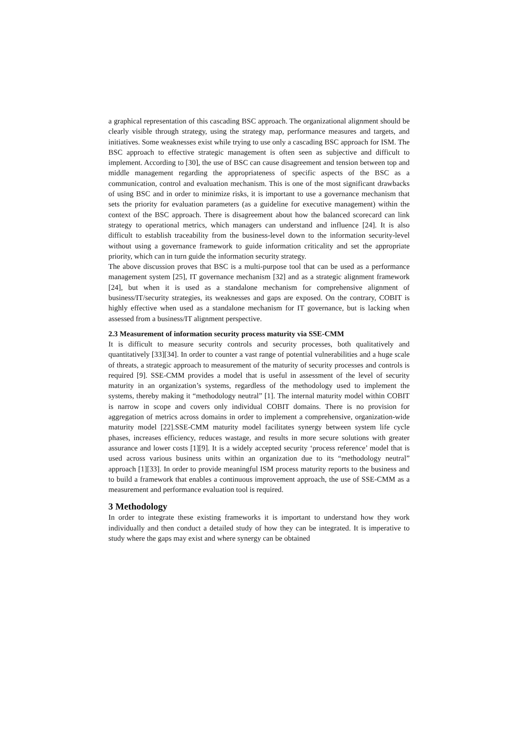a graphical representation of this cascading BSC approach. The organizational alignment should be clearly visible through strategy, using the strategy map, performance measures and targets, and initiatives. Some weaknesses exist while trying to use only a cascading BSC approach for ISM. The BSC approach to effective strategic management is often seen as subjective and difficult to implement. According to [30], the use of BSC can cause disagreement and tension between top and middle management regarding the appropriateness of specific aspects of the BSC as a communication, control and evaluation mechanism. This is one of the most significant drawbacks of using BSC and in order to minimize risks, it is important to use a governance mechanism that sets the priority for evaluation parameters (as a guideline for executive management) within the context of the BSC approach. There is disagreement about how the balanced scorecard can link strategy to operational metrics, which managers can understand and influence [24]. It is also difficult to establish traceability from the business-level down to the information security-level without using a governance framework to guide information criticality and set the appropriate priority, which can in turn guide the information security strategy.
The above discussion proves that BSC is a multi-purpose tool that can be used as a performance management system [25], IT governance mechanism [32] and as a strategic alignment framework [24], but when it is used as a standalone mechanism for comprehensive alignment of business/IT/security strategies, its weaknesses and gaps are exposed. On the contrary, COBIT is highly effective when used as a standalone mechanism for IT governance, but is lacking when assessed from a business/IT alignment perspective.
2.3 Measurement of information security process maturity via SSE-CMM
It is difficult to measure security controls and security processes, both qualitatively and quantitatively [33][34]. In order to counter a vast range of potential vulnerabilities and a huge scale of threats, a strategic approach to measurement of the maturity of security processes and controls is required [9]. SSE-CMM provides a model that is useful in assessment of the level of security maturity in an organization’s systems, regardless of the methodology used to implement the systems, thereby making it “methodology neutral” [1]. The internal maturity model within COBIT is narrow in scope and covers only individual COBIT domains. There is no provision for aggregation of metrics across domains in order to implement a comprehensive, organization-wide maturity model [22].SSE-CMM maturity model facilitates synergy between system life cycle phases, increases efficiency, reduces wastage, and results in more secure solutions with greater assurance and lower costs [1][9]. It is a widely accepted security ‘process reference’ model that is used across various business units within an organization due to its “methodology neutral” approach [1][33]. In order to provide meaningful ISM process maturity reports to the business and to build a framework that enables a continuous improvement approach, the use of SSE-CMM as a measurement and performance evaluation tool is required.
3 Methodology
In order to integrate these existing frameworks it is important to understand how they work individually and then conduct a detailed study of how they can be integrated. It is imperative to study where the gaps may exist and where synergy can be obtained